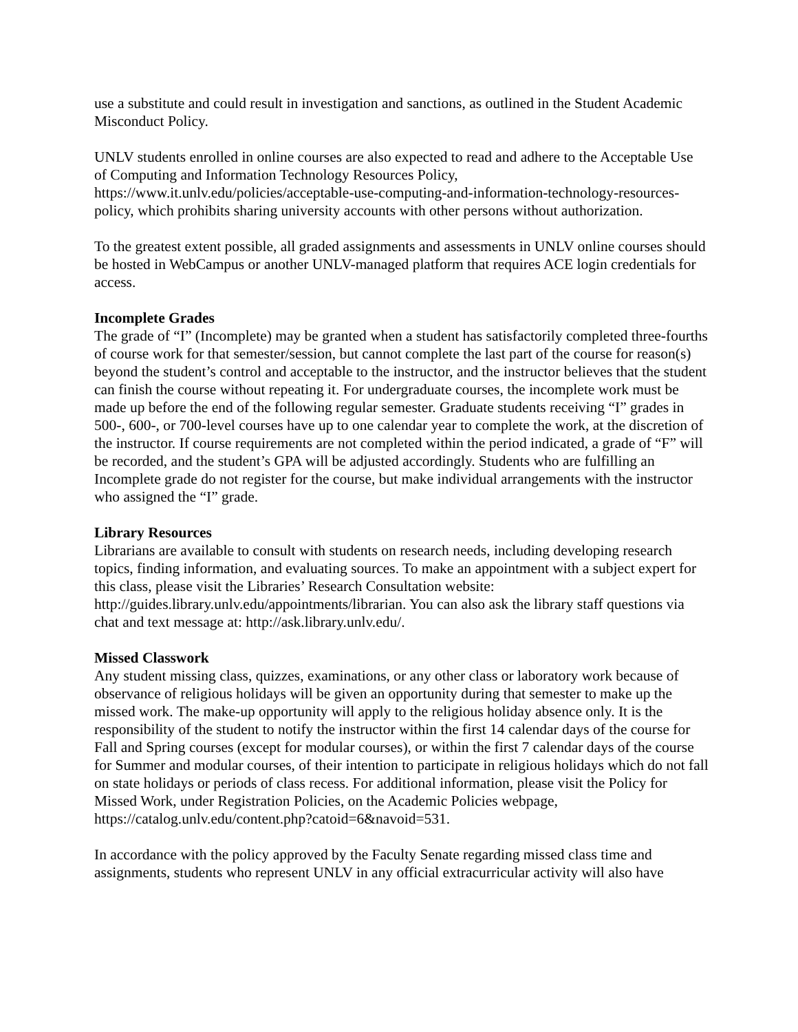use a substitute and could result in investigation and sanctions, as outlined in the Student Academic Misconduct Policy.
UNLV students enrolled in online courses are also expected to read and adhere to the Acceptable Use of Computing and Information Technology Resources Policy, https://www.it.unlv.edu/policies/acceptable-use-computing-and-information-technology-resources-policy, which prohibits sharing university accounts with other persons without authorization.
To the greatest extent possible, all graded assignments and assessments in UNLV online courses should be hosted in WebCampus or another UNLV-managed platform that requires ACE login credentials for access.
Incomplete Grades
The grade of “I” (Incomplete) may be granted when a student has satisfactorily completed three-fourths of course work for that semester/session, but cannot complete the last part of the course for reason(s) beyond the student’s control and acceptable to the instructor, and the instructor believes that the student can finish the course without repeating it. For undergraduate courses, the incomplete work must be made up before the end of the following regular semester. Graduate students receiving “I” grades in 500-, 600-, or 700-level courses have up to one calendar year to complete the work, at the discretion of the instructor. If course requirements are not completed within the period indicated, a grade of “F” will be recorded, and the student’s GPA will be adjusted accordingly. Students who are fulfilling an Incomplete grade do not register for the course, but make individual arrangements with the instructor who assigned the “I” grade.
Library Resources
Librarians are available to consult with students on research needs, including developing research topics, finding information, and evaluating sources. To make an appointment with a subject expert for this class, please visit the Libraries’ Research Consultation website: http://guides.library.unlv.edu/appointments/librarian. You can also ask the library staff questions via chat and text message at: http://ask.library.unlv.edu/.
Missed Classwork
Any student missing class, quizzes, examinations, or any other class or laboratory work because of observance of religious holidays will be given an opportunity during that semester to make up the missed work. The make-up opportunity will apply to the religious holiday absence only. It is the responsibility of the student to notify the instructor within the first 14 calendar days of the course for Fall and Spring courses (except for modular courses), or within the first 7 calendar days of the course for Summer and modular courses, of their intention to participate in religious holidays which do not fall on state holidays or periods of class recess. For additional information, please visit the Policy for Missed Work, under Registration Policies, on the Academic Policies webpage, https://catalog.unlv.edu/content.php?catoid=6&navoid=531.
In accordance with the policy approved by the Faculty Senate regarding missed class time and assignments, students who represent UNLV in any official extracurricular activity will also have